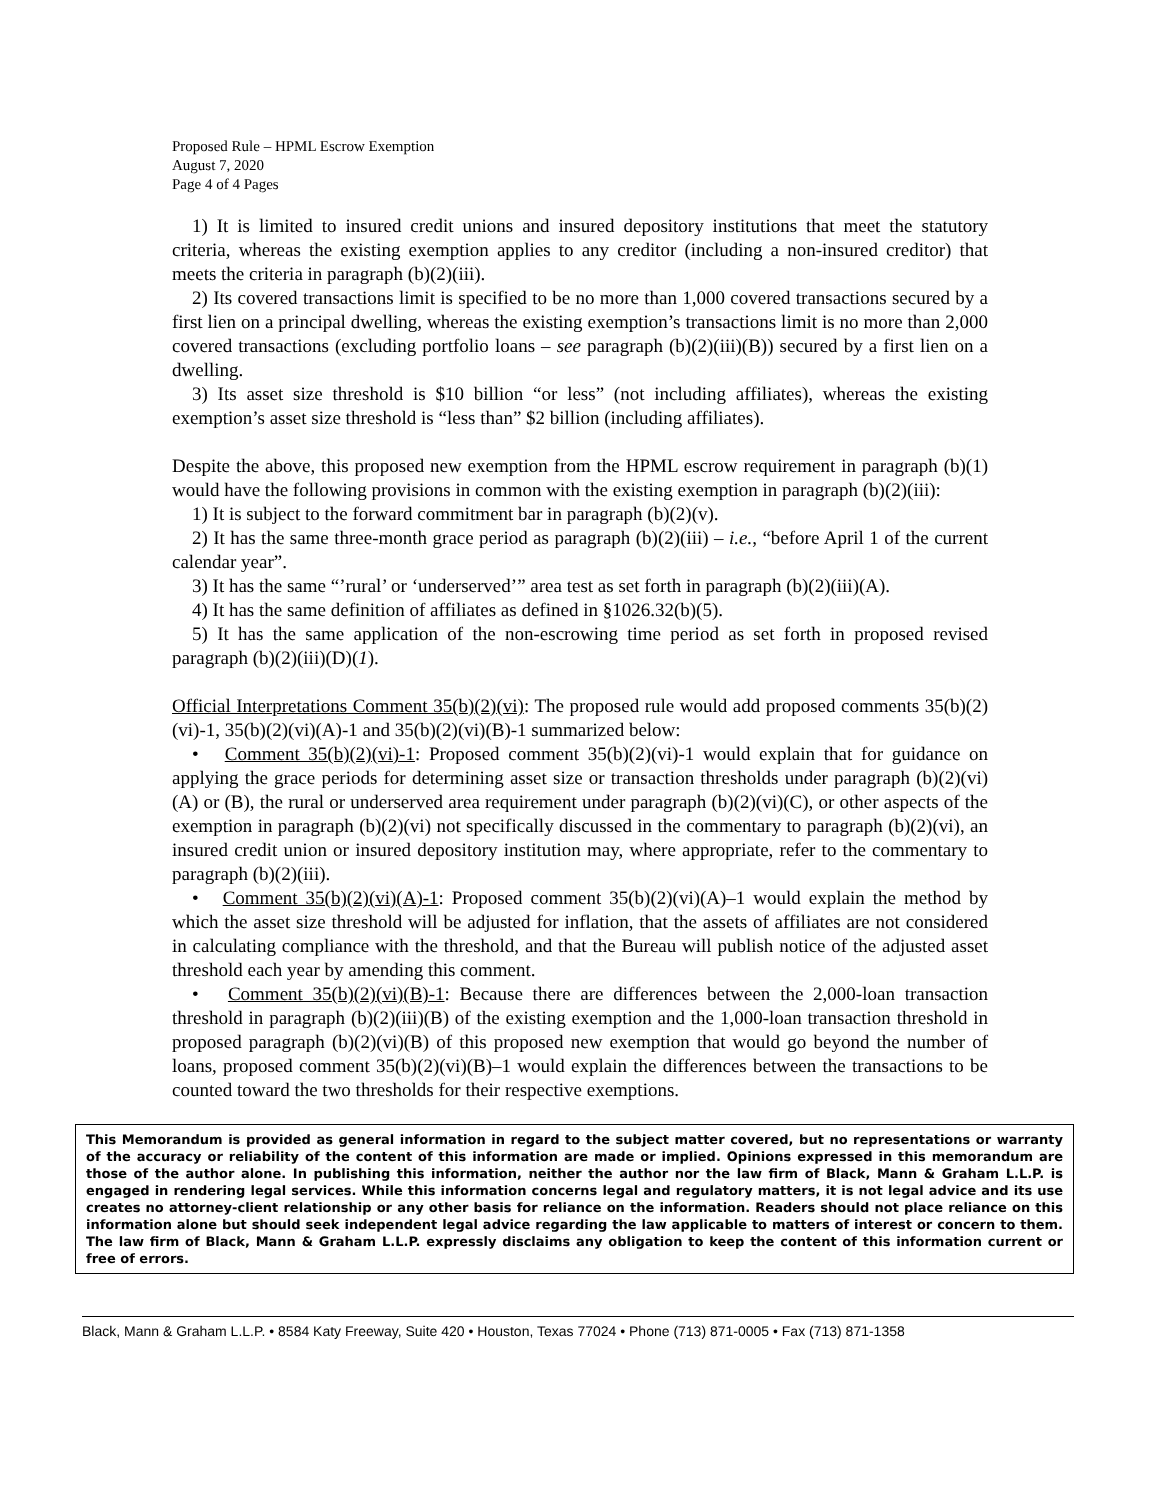Proposed Rule – HPML Escrow Exemption
August 7, 2020
Page 4 of 4 Pages
1) It is limited to insured credit unions and insured depository institutions that meet the statutory criteria, whereas the existing exemption applies to any creditor (including a non-insured creditor) that meets the criteria in paragraph (b)(2)(iii).
2) Its covered transactions limit is specified to be no more than 1,000 covered transactions secured by a first lien on a principal dwelling, whereas the existing exemption’s transactions limit is no more than 2,000 covered transactions (excluding portfolio loans – see paragraph (b)(2)(iii)(B)) secured by a first lien on a dwelling.
3) Its asset size threshold is $10 billion “or less” (not including affiliates), whereas the existing exemption’s asset size threshold is “less than” $2 billion (including affiliates).
Despite the above, this proposed new exemption from the HPML escrow requirement in paragraph (b)(1) would have the following provisions in common with the existing exemption in paragraph (b)(2)(iii):
1) It is subject to the forward commitment bar in paragraph (b)(2)(v).
2) It has the same three-month grace period as paragraph (b)(2)(iii) – i.e., “before April 1 of the current calendar year”.
3) It has the same “’rural’ or ‘underserved’” area test as set forth in paragraph (b)(2)(iii)(A).
4) It has the same definition of affiliates as defined in §1026.32(b)(5).
5) It has the same application of the non-escrowing time period as set forth in proposed revised paragraph (b)(2)(iii)(D)(1).
Official Interpretations Comment 35(b)(2)(vi): The proposed rule would add proposed comments 35(b)(2)(vi)-1, 35(b)(2)(vi)(A)-1 and 35(b)(2)(vi)(B)-1 summarized below:
• Comment 35(b)(2)(vi)-1: Proposed comment 35(b)(2)(vi)-1 would explain that for guidance on applying the grace periods for determining asset size or transaction thresholds under paragraph (b)(2)(vi)(A) or (B), the rural or underserved area requirement under paragraph (b)(2)(vi)(C), or other aspects of the exemption in paragraph (b)(2)(vi) not specifically discussed in the commentary to paragraph (b)(2)(vi), an insured credit union or insured depository institution may, where appropriate, refer to the commentary to paragraph (b)(2)(iii).
• Comment 35(b)(2)(vi)(A)-1: Proposed comment 35(b)(2)(vi)(A)–1 would explain the method by which the asset size threshold will be adjusted for inflation, that the assets of affiliates are not considered in calculating compliance with the threshold, and that the Bureau will publish notice of the adjusted asset threshold each year by amending this comment.
• Comment 35(b)(2)(vi)(B)-1: Because there are differences between the 2,000-loan transaction threshold in paragraph (b)(2)(iii)(B) of the existing exemption and the 1,000-loan transaction threshold in proposed paragraph (b)(2)(vi)(B) of this proposed new exemption that would go beyond the number of loans, proposed comment 35(b)(2)(vi)(B)–1 would explain the differences between the transactions to be counted toward the two thresholds for their respective exemptions.
This Memorandum is provided as general information in regard to the subject matter covered, but no representations or warranty of the accuracy or reliability of the content of this information are made or implied. Opinions expressed in this memorandum are those of the author alone. In publishing this information, neither the author nor the law firm of Black, Mann & Graham L.L.P. is engaged in rendering legal services. While this information concerns legal and regulatory matters, it is not legal advice and its use creates no attorney-client relationship or any other basis for reliance on the information. Readers should not place reliance on this information alone but should seek independent legal advice regarding the law applicable to matters of interest or concern to them. The law firm of Black, Mann & Graham L.L.P. expressly disclaims any obligation to keep the content of this information current or free of errors.
Black, Mann & Graham L.L.P. • 8584 Katy Freeway, Suite 420 • Houston, Texas 77024 • Phone (713) 871-0005 • Fax (713) 871-1358